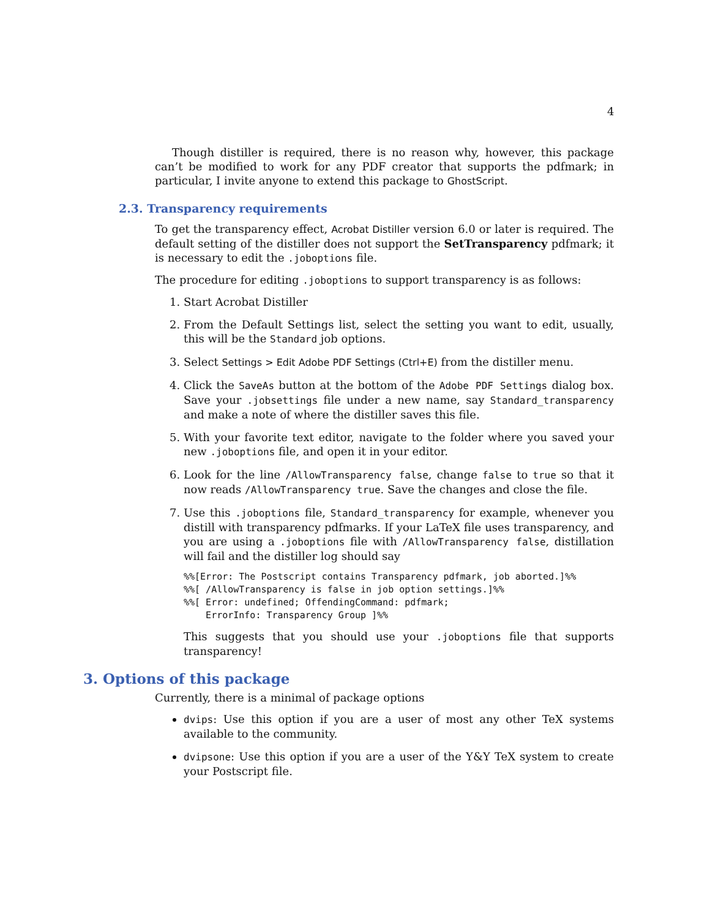4
Though distiller is required, there is no reason why, however, this package can’t be modified to work for any PDF creator that supports the pdfmark; in particular, I invite anyone to extend this package to GhostScript.
2.3. Transparency requirements
To get the transparency effect, Acrobat Distiller version 6.0 or later is required. The default setting of the distiller does not support the SetTransparency pdfmark; it is necessary to edit the .joboptions file.
The procedure for editing .joboptions to support transparency is as follows:
1. Start Acrobat Distiller
2. From the Default Settings list, select the setting you want to edit, usually, this will be the Standard job options.
3. Select Settings > Edit Adobe PDF Settings (Ctrl+E) from the distiller menu.
4. Click the SaveAs button at the bottom of the Adobe PDF Settings dialog box. Save your .jobsettings file under a new name, say Standard_transparency and make a note of where the distiller saves this file.
5. With your favorite text editor, navigate to the folder where you saved your new .joboptions file, and open it in your editor.
6. Look for the line /AllowTransparency false, change false to true so that it now reads /AllowTransparency true. Save the changes and close the file.
7. Use this .joboptions file, Standard_transparency for example, whenever you distill with transparency pdfmarks. If your LaTeX file uses transparency, and you are using a .joboptions file with /AllowTransparency false, distillation will fail and the distiller log should say
%%[Error: The Postscript contains Transparency pdfmark, job aborted.]%%
%%[ /AllowTransparency is false in job option settings.]%%
%%[ Error: undefined; OffendingCommand: pdfmark;
    ErrorInfo: Transparency Group ]%%
This suggests that you should use your .joboptions file that supports transparency!
3. Options of this package
Currently, there is a minimal of package options
dvips: Use this option if you are a user of most any other TeX systems available to the community.
dvipsone: Use this option if you are a user of the Y&Y TeX system to create your Postscript file.